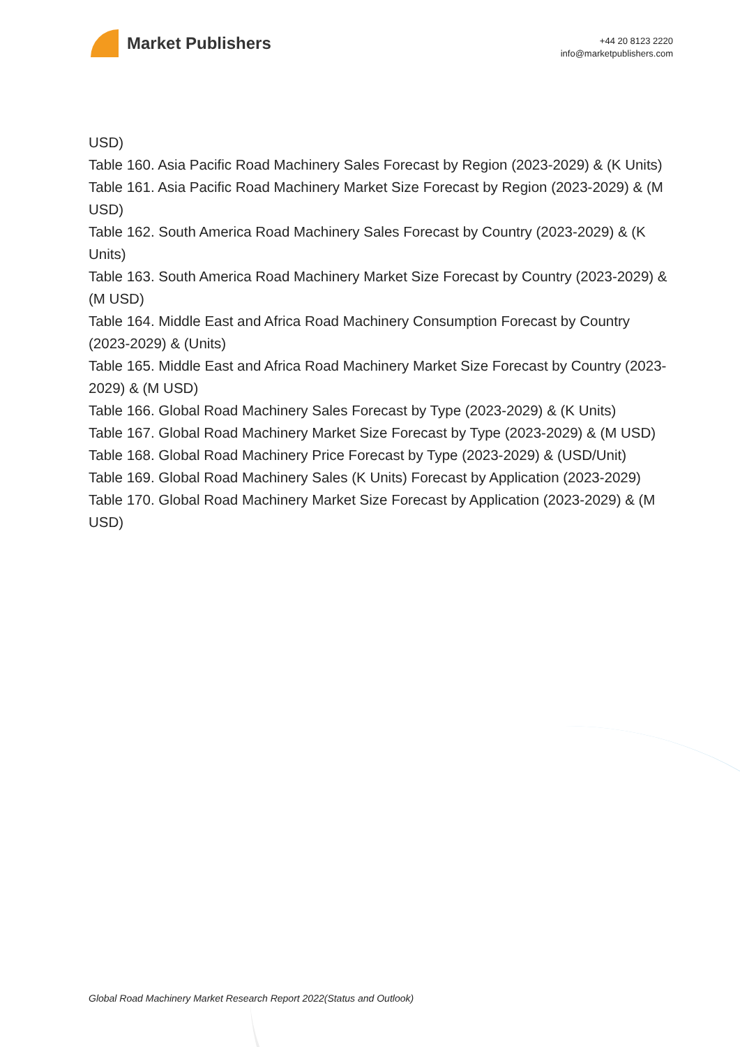Market Publishers
+44 20 8123 2220
info@marketpublishers.com
USD)
Table 160. Asia Pacific Road Machinery Sales Forecast by Region (2023-2029) & (K Units)
Table 161. Asia Pacific Road Machinery Market Size Forecast by Region (2023-2029) & (M USD)
Table 162. South America Road Machinery Sales Forecast by Country (2023-2029) & (K Units)
Table 163. South America Road Machinery Market Size Forecast by Country (2023-2029) & (M USD)
Table 164. Middle East and Africa Road Machinery Consumption Forecast by Country (2023-2029) & (Units)
Table 165. Middle East and Africa Road Machinery Market Size Forecast by Country (2023-2029) & (M USD)
Table 166. Global Road Machinery Sales Forecast by Type (2023-2029) & (K Units)
Table 167. Global Road Machinery Market Size Forecast by Type (2023-2029) & (M USD)
Table 168. Global Road Machinery Price Forecast by Type (2023-2029) & (USD/Unit)
Table 169. Global Road Machinery Sales (K Units) Forecast by Application (2023-2029)
Table 170. Global Road Machinery Market Size Forecast by Application (2023-2029) & (M USD)
Global Road Machinery Market Research Report 2022(Status and Outlook)